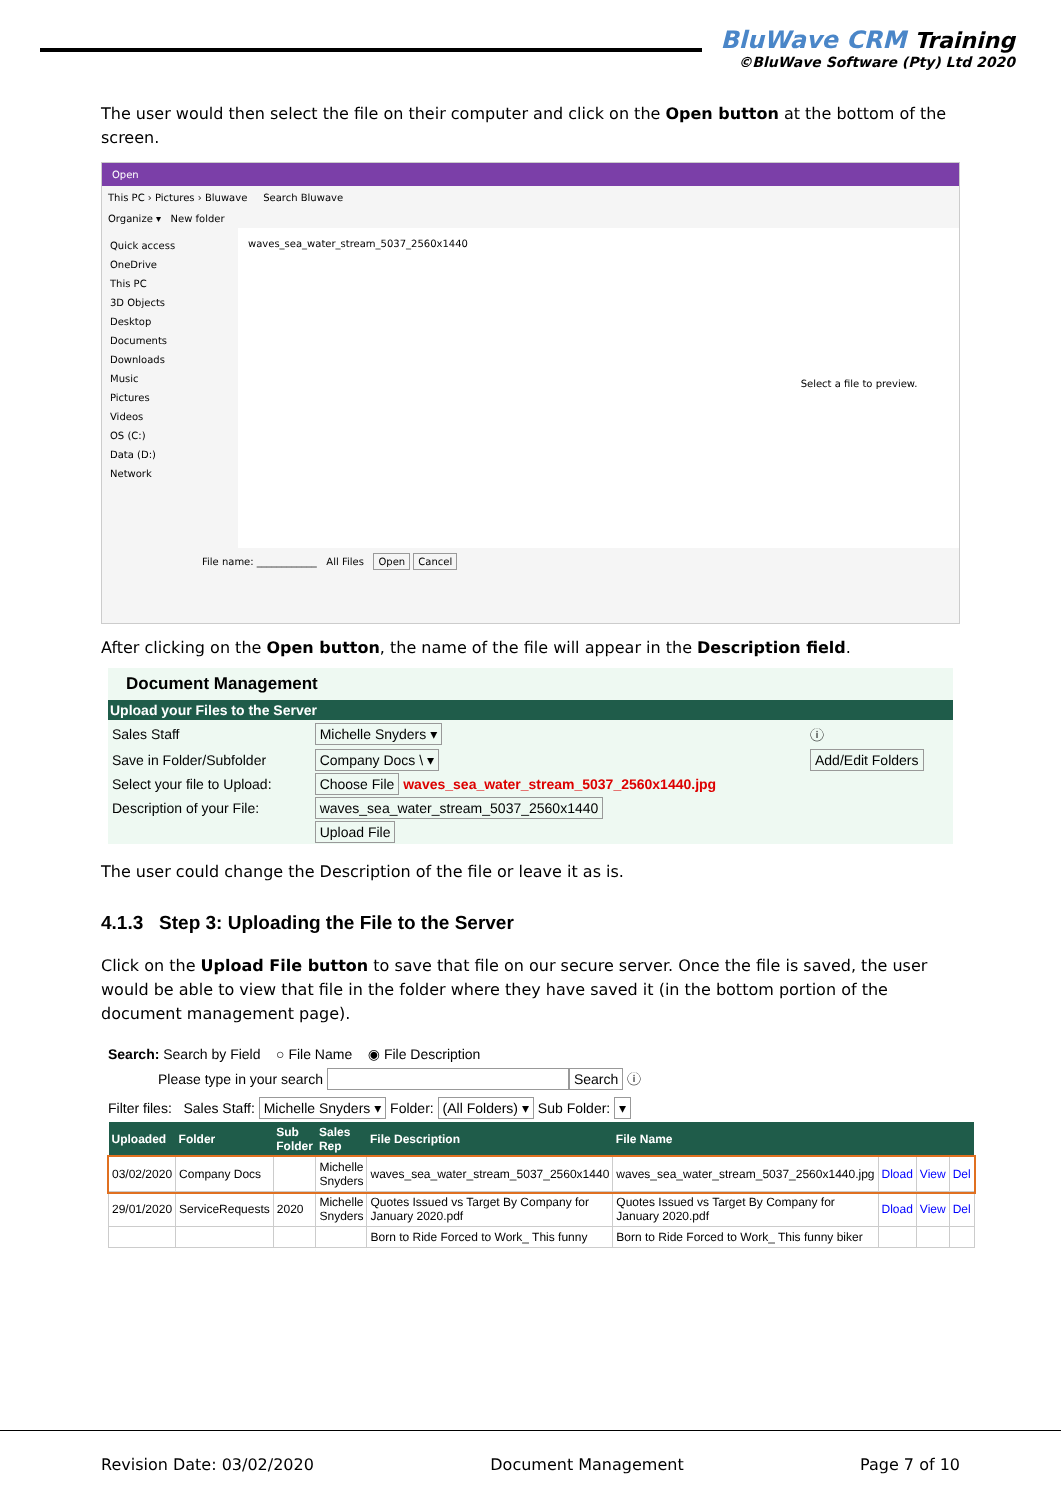BluWave CRM Training
©BluWave Software (Pty) Ltd 2020
The user would then select the file on their computer and click on the Open button at the bottom of the screen.
Open
This PC › Pictures › Bluwave Search Bluwave
Organize ▾ New folder
Quick access
OneDrive
This PC
3D Objects
Desktop
Documents
Downloads
Music
Pictures
Videos
OS (C:)
Data (D:)
Network
waves_sea_water_stream_5037_2560x1440
Select a file to preview.
File name: ____________ All Files Open Cancel
After clicking on the Open button, the name of the file will appear in the Description field.
Document Management
Upload your Files to the Server
| Sales Staff | Michelle Snyders ▾ | ⓘ |
| Save in Folder/Subfolder | Company Docs \ ▾ | Add/Edit Folders |
| Select your file to Upload: | Choose File waves_sea_water_stream_5037_2560x1440.jpg | |
| Description of your File: | waves_sea_water_stream_5037_2560x1440 | |
| | Upload File | |
The user could change the Description of the file or leave it as is.
4.1.3 Step 3: Uploading the File to the Server
Click on the Upload File button to save that file on our secure server. Once the file is saved, the user would be able to view that file in the folder where they have saved it (in the bottom portion of the document management page).
Search: Search by Field ○ File Name ◉ File Description
Please type in your search Search ⓘ
Filter files: Sales Staff: Michelle Snyders ▾ Folder: (All Folders) ▾ Sub Folder: ▾
| Uploaded | Folder | Sub Folder | Sales Rep | File Description | File Name | | | |
| --- | --- | --- | --- | --- | --- | --- | --- | --- |
| 03/02/2020 | Company Docs | | Michelle Snyders | waves_sea_water_stream_5037_2560x1440 | waves_sea_water_stream_5037_2560x1440.jpg | Dload | View | Del |
| 29/01/2020 | ServiceRequests | 2020 | Michelle Snyders | Quotes Issued vs Target By Company for January 2020.pdf | Quotes Issued vs Target By Company for January 2020.pdf | Dload | View | Del |
| | | | | Born to Ride Forced to Work_ This funny | Born to Ride Forced to Work_ This funny biker | | | |
Revision Date: 03/02/2020 Document Management Page 7 of 10